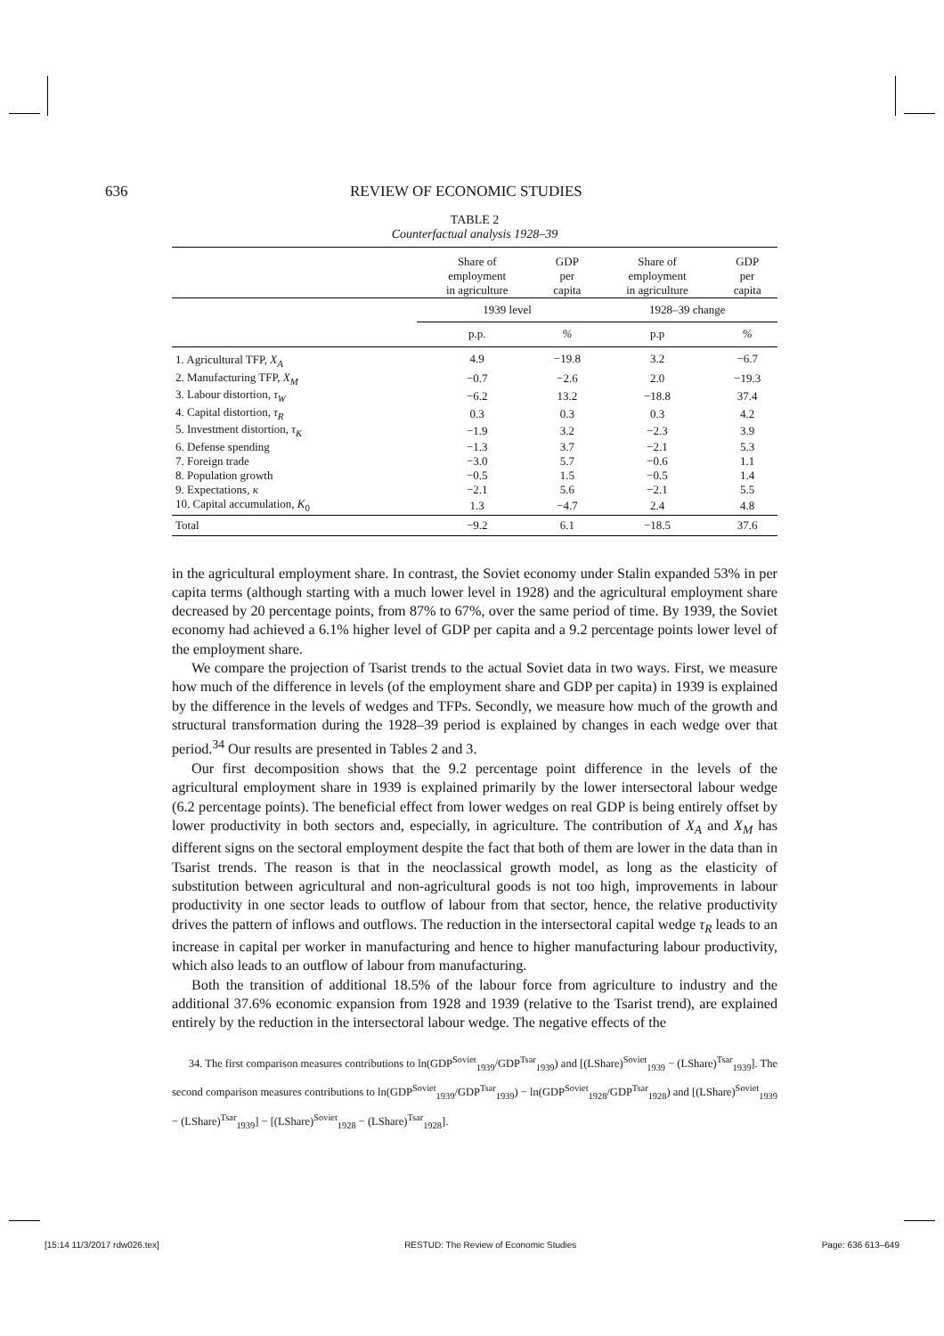636 REVIEW OF ECONOMIC STUDIES
TABLE 2
Counterfactual analysis 1928–39
| | Share of employment in agriculture | GDP per capita | Share of employment in agriculture | GDP per capita |
| --- | --- | --- | --- | --- |
| | 1939 level | | 1928–39 change | |
| | p.p. | % | p.p | % |
| 1. Agricultural TFP, X<sub>A</sub> | 4.9 | −19.8 | 3.2 | −6.7 |
| 2. Manufacturing TFP, X<sub>M</sub> | −0.7 | −2.6 | 2.0 | −19.3 |
| 3. Labour distortion, τ<sub>W</sub> | −6.2 | 13.2 | −18.8 | 37.4 |
| 4. Capital distortion, τ<sub>R</sub> | 0.3 | 0.3 | 0.3 | 4.2 |
| 5. Investment distortion, τ<sub>K</sub> | −1.9 | 3.2 | −2.3 | 3.9 |
| 6. Defense spending | −1.3 | 3.7 | −2.1 | 5.3 |
| 7. Foreign trade | −3.0 | 5.7 | −0.6 | 1.1 |
| 8. Population growth | −0.5 | 1.5 | −0.5 | 1.4 |
| 9. Expectations, κ | −2.1 | 5.6 | −2.1 | 5.5 |
| 10. Capital accumulation, K<sub>0</sub> | 1.3 | −4.7 | 2.4 | 4.8 |
| Total | −9.2 | 6.1 | −18.5 | 37.6 |
in the agricultural employment share. In contrast, the Soviet economy under Stalin expanded 53% in per capita terms (although starting with a much lower level in 1928) and the agricultural employment share decreased by 20 percentage points, from 87% to 67%, over the same period of time. By 1939, the Soviet economy had achieved a 6.1% higher level of GDP per capita and a 9.2 percentage points lower level of the employment share.
We compare the projection of Tsarist trends to the actual Soviet data in two ways. First, we measure how much of the difference in levels (of the employment share and GDP per capita) in 1939 is explained by the difference in the levels of wedges and TFPs. Secondly, we measure how much of the growth and structural transformation during the 1928–39 period is explained by changes in each wedge over that period.<sup>34</sup> Our results are presented in Tables 2 and 3.
Our first decomposition shows that the 9.2 percentage point difference in the levels of the agricultural employment share in 1939 is explained primarily by the lower intersectoral labour wedge (6.2 percentage points). The beneficial effect from lower wedges on real GDP is being entirely offset by lower productivity in both sectors and, especially, in agriculture. The contribution of X<sub>A</sub> and X<sub>M</sub> has different signs on the sectoral employment despite the fact that both of them are lower in the data than in Tsarist trends. The reason is that in the neoclassical growth model, as long as the elasticity of substitution between agricultural and non-agricultural goods is not too high, improvements in labour productivity in one sector leads to outflow of labour from that sector, hence, the relative productivity drives the pattern of inflows and outflows. The reduction in the intersectoral capital wedge τ<sub>R</sub> leads to an increase in capital per worker in manufacturing and hence to higher manufacturing labour productivity, which also leads to an outflow of labour from manufacturing.
Both the transition of additional 18.5% of the labour force from agriculture to industry and the additional 37.6% economic expansion from 1928 and 1939 (relative to the Tsarist trend), are explained entirely by the reduction in the intersectoral labour wedge. The negative effects of the
34. The first comparison measures contributions to ln(GDP<sup>Soviet</sup><sub>1939</sub>/GDP<sup>Tsar</sup><sub>1939</sub>) and [(LShare)<sup>Soviet</sup><sub>1939</sub> − (LShare)<sup>Tsar</sup><sub>1939</sub>]. The second comparison measures contributions to ln(GDP<sup>Soviet</sup><sub>1939</sub>/GDP<sup>Tsar</sup><sub>1939</sub>) − ln(GDP<sup>Soviet</sup><sub>1928</sub>/GDP<sup>Tsar</sup><sub>1928</sub>) and [(LShare)<sup>Soviet</sup><sub>1939</sub> − (LShare)<sup>Tsar</sup><sub>1939</sub>] − [(LShare)<sup>Soviet</sup><sub>1928</sub> − (LShare)<sup>Tsar</sup><sub>1928</sub>].
[15:14 11/3/2017 rdw026.tex] RESTUD: The Review of Economic Studies Page: 636 613–649